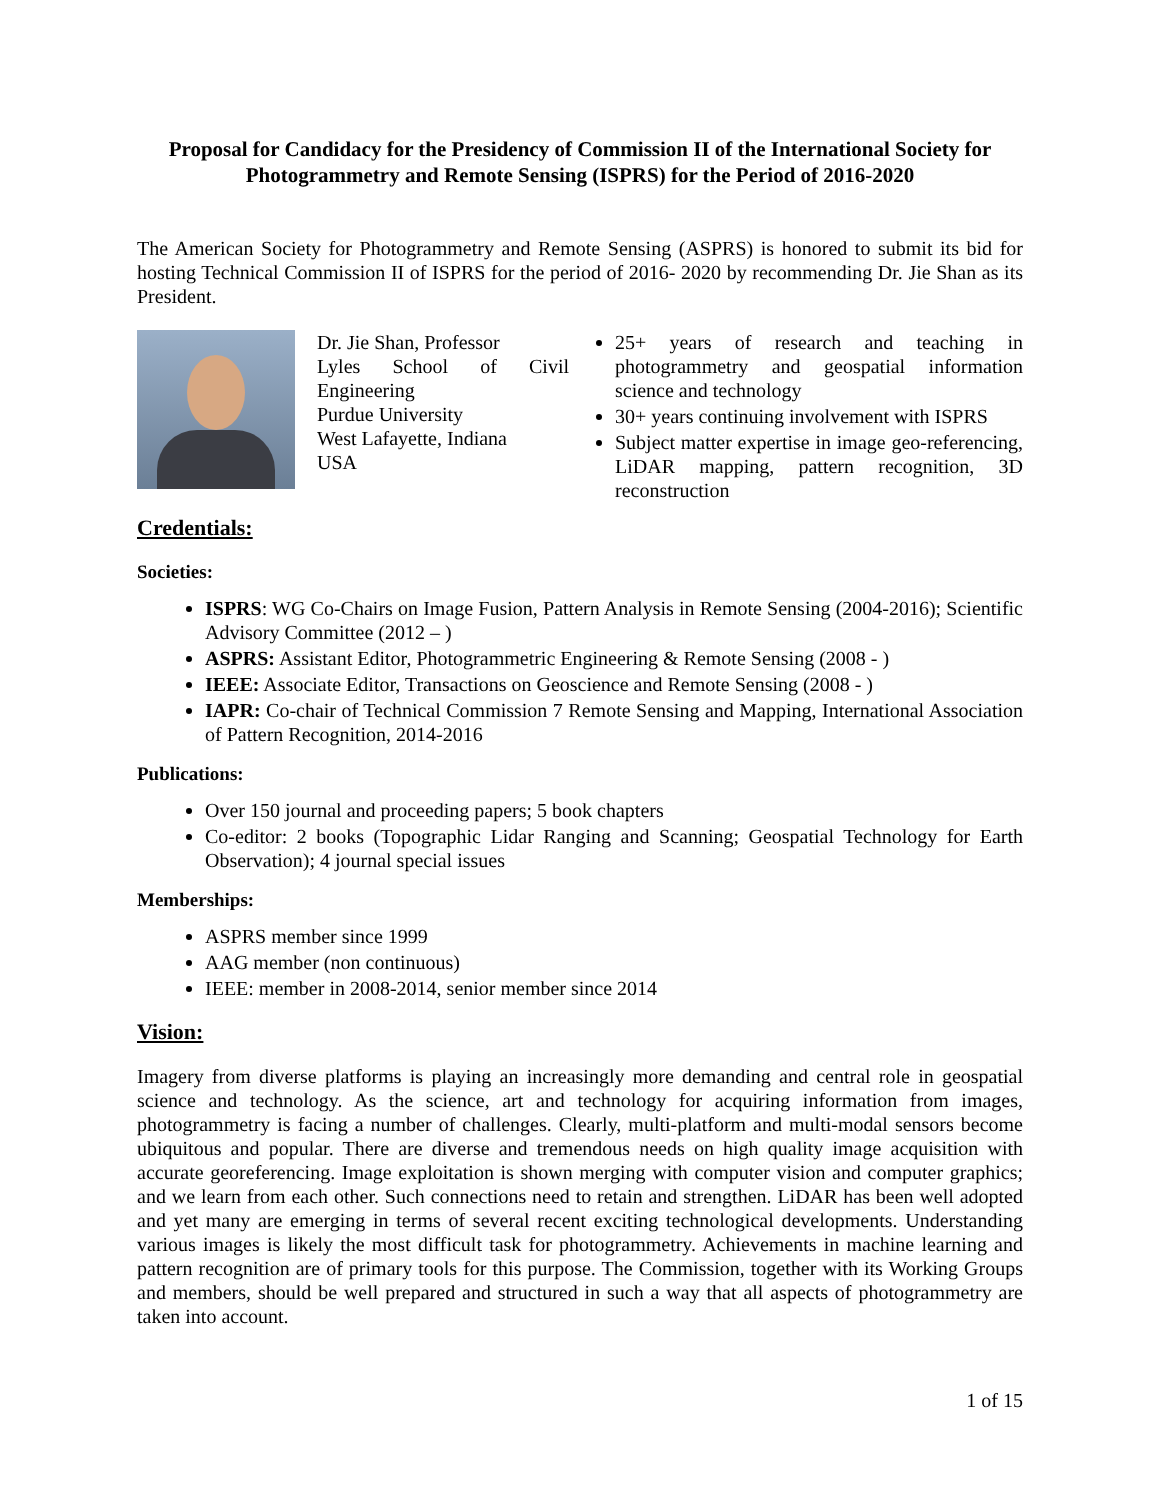Proposal for Candidacy for the Presidency of Commission II of the International Society for Photogrammetry and Remote Sensing (ISPRS) for the Period of 2016-2020
The American Society for Photogrammetry and Remote Sensing (ASPRS) is honored to submit its bid for hosting Technical Commission II of ISPRS for the period of 2016- 2020 by recommending Dr. Jie Shan as its President.
Dr. Jie Shan, Professor
Lyles School of Civil Engineering
Purdue University
West Lafayette, Indiana
USA
25+ years of research and teaching in photogrammetry and geospatial information science and technology
30+ years continuing involvement with ISPRS
Subject matter expertise in image geo-referencing, LiDAR mapping, pattern recognition, 3D reconstruction
Credentials:
Societies:
ISPRS: WG Co-Chairs on Image Fusion, Pattern Analysis in Remote Sensing (2004-2016); Scientific Advisory Committee (2012 – )
ASPRS: Assistant Editor, Photogrammetric Engineering & Remote Sensing (2008 - )
IEEE: Associate Editor, Transactions on Geoscience and Remote Sensing (2008 - )
IAPR: Co-chair of Technical Commission 7 Remote Sensing and Mapping, International Association of Pattern Recognition, 2014-2016
Publications:
Over 150 journal and proceeding papers; 5 book chapters
Co-editor: 2 books (Topographic Lidar Ranging and Scanning; Geospatial Technology for Earth Observation); 4 journal special issues
Memberships:
ASPRS member since 1999
AAG member (non continuous)
IEEE: member in 2008-2014, senior member since 2014
Vision:
Imagery from diverse platforms is playing an increasingly more demanding and central role in geospatial science and technology. As the science, art and technology for acquiring information from images, photogrammetry is facing a number of challenges. Clearly, multi-platform and multi-modal sensors become ubiquitous and popular. There are diverse and tremendous needs on high quality image acquisition with accurate georeferencing. Image exploitation is shown merging with computer vision and computer graphics; and we learn from each other. Such connections need to retain and strengthen. LiDAR has been well adopted and yet many are emerging in terms of several recent exciting technological developments. Understanding various images is likely the most difficult task for photogrammetry. Achievements in machine learning and pattern recognition are of primary tools for this purpose. The Commission, together with its Working Groups and members, should be well prepared and structured in such a way that all aspects of photogrammetry are taken into account.
1 of 15